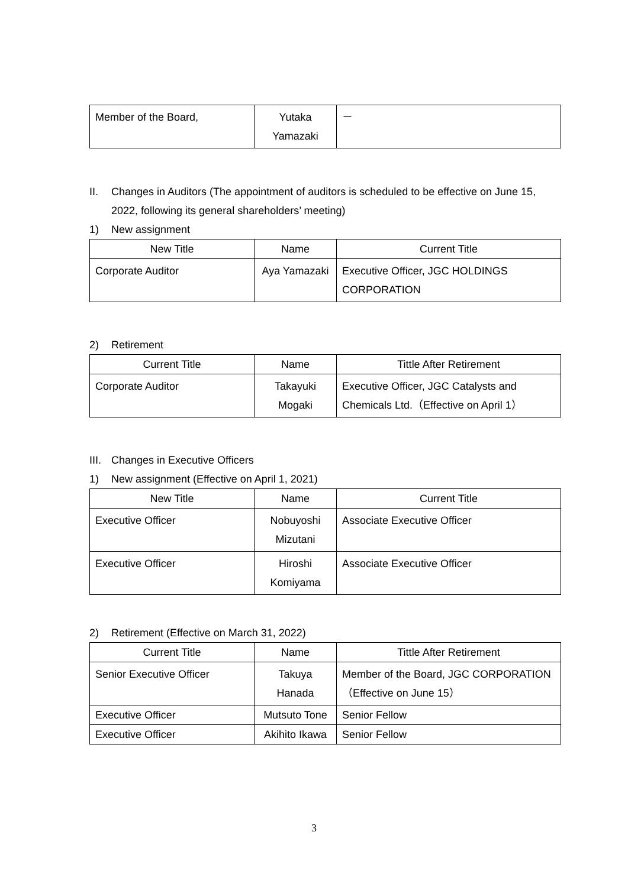| Member of the Board, | Yutaka Yamazaki | － |
II. Changes in Auditors (The appointment of auditors is scheduled to be effective on June 15, 2022, following its general shareholders’ meeting)
1) New assignment
| New Title | Name | Current Title |
| --- | --- | --- |
| Corporate Auditor | Aya Yamazaki | Executive Officer, JGC HOLDINGS CORPORATION |
2) Retirement
| Current Title | Name | Tittle After Retirement |
| --- | --- | --- |
| Corporate Auditor | Takayuki Mogaki | Executive Officer, JGC Catalysts and Chemicals Ltd.（Effective on April 1） |
III. Changes in Executive Officers
1) New assignment (Effective on April 1, 2021)
| New Title | Name | Current Title |
| --- | --- | --- |
| Executive Officer | Nobuyoshi Mizutani | Associate Executive Officer |
| Executive Officer | Hiroshi Komiyama | Associate Executive Officer |
2) Retirement (Effective on March 31, 2022)
| Current Title | Name | Tittle After Retirement |
| --- | --- | --- |
| Senior Executive Officer | Takuya Hanada | Member of the Board, JGC CORPORATION（Effective on June 15） |
| Executive Officer | Mutsuto Tone | Senior Fellow |
| Executive Officer | Akihito Ikawa | Senior Fellow |
3